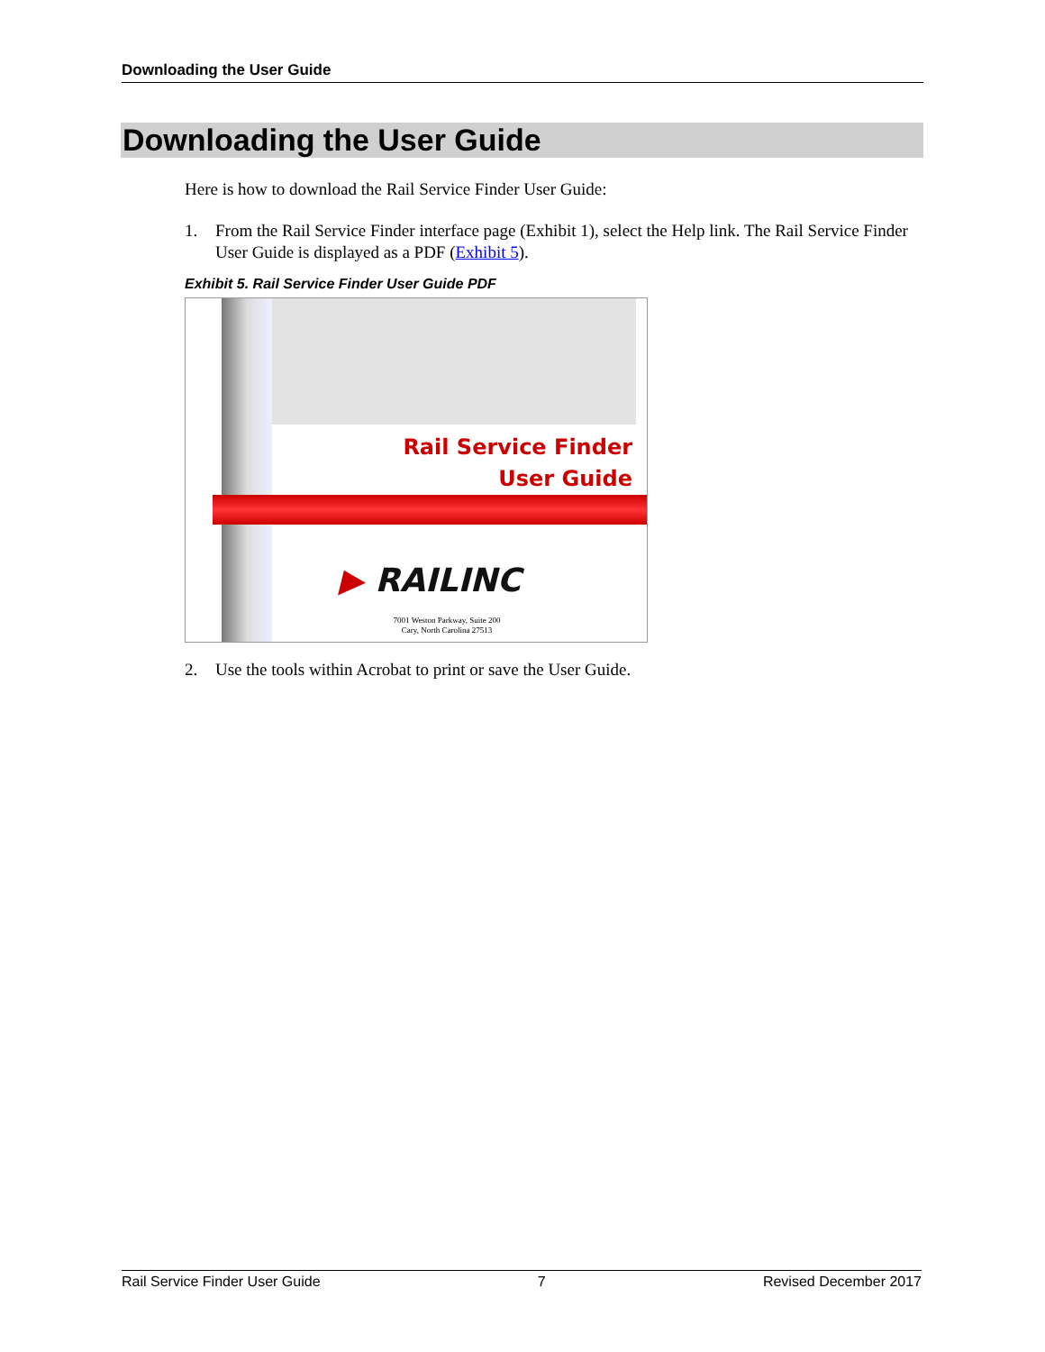Downloading the User Guide
Downloading the User Guide
Here is how to download the Rail Service Finder User Guide:
1. From the Rail Service Finder interface page (Exhibit 1), select the Help link. The Rail Service Finder User Guide is displayed as a PDF (Exhibit 5).
Exhibit 5. Rail Service Finder User Guide PDF
Rail Service Finder
User Guide
▶ RAILINC
7001 Weston Parkway, Suite 200
Cary, North Carolina 27513
2. Use the tools within Acrobat to print or save the User Guide.
Rail Service Finder User Guide 7 Revised December 2017